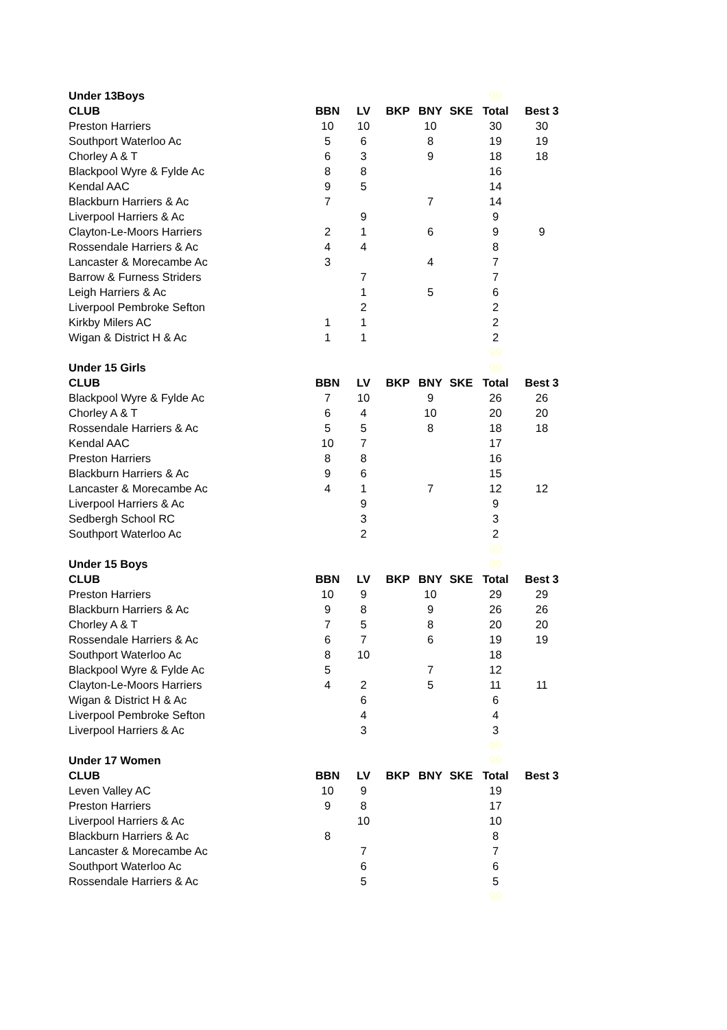| Under 13Boys | | | | | | 99 | |
| CLUB | BBN | LV | BKP | BNY | SKE | Total | Best 3 |
| Preston Harriers | 10 | 10 | | 10 | | 30 | 30 |
| Southport Waterloo Ac | 5 | 6 | | 8 | | 19 | 19 |
| Chorley A & T | 6 | 3 | | 9 | | 18 | 18 |
| Blackpool Wyre & Fylde Ac | 8 | 8 | | | | 16 | |
| Kendal AAC | 9 | 5 | | | | 14 | |
| Blackburn Harriers & Ac | 7 | | | 7 | | 14 | |
| Liverpool Harriers & Ac | | 9 | | | | 9 | |
| Clayton-Le-Moors Harriers | 2 | 1 | | 6 | | 9 | 9 |
| Rossendale Harriers & Ac | 4 | 4 | | | | 8 | |
| Lancaster & Morecambe Ac | 3 | | | 4 | | 7 | |
| Barrow & Furness Striders | | 7 | | | | 7 | |
| Leigh Harriers & Ac | | 1 | | 5 | | 6 | |
| Liverpool Pembroke Sefton | | 2 | | | | 2 | |
| Kirkby Milers AC | 1 | 1 | | | | 2 | |
| Wigan & District H & Ac | 1 | 1 | | | | 2 | |
| | | | | | | 99 | |
| Under 15 Girls | | | | | | 99 | |
| CLUB | BBN | LV | BKP | BNY | SKE | Total | Best 3 |
| Blackpool Wyre & Fylde Ac | 7 | 10 | | 9 | | 26 | 26 |
| Chorley A & T | 6 | 4 | | 10 | | 20 | 20 |
| Rossendale Harriers & Ac | 5 | 5 | | 8 | | 18 | 18 |
| Kendal AAC | 10 | 7 | | | | 17 | |
| Preston Harriers | 8 | 8 | | | | 16 | |
| Blackburn Harriers & Ac | 9 | 6 | | | | 15 | |
| Lancaster & Morecambe Ac | 4 | 1 | | 7 | | 12 | 12 |
| Liverpool Harriers & Ac | | 9 | | | | 9 | |
| Sedbergh School RC | | 3 | | | | 3 | |
| Southport Waterloo Ac | | 2 | | | | 2 | |
| | | | | | | 99 | |
| Under 15 Boys | | | | | | 99 | |
| CLUB | BBN | LV | BKP | BNY | SKE | Total | Best 3 |
| Preston Harriers | 10 | 9 | | 10 | | 29 | 29 |
| Blackburn Harriers & Ac | 9 | 8 | | 9 | | 26 | 26 |
| Chorley A & T | 7 | 5 | | 8 | | 20 | 20 |
| Rossendale Harriers & Ac | 6 | 7 | | 6 | | 19 | 19 |
| Southport Waterloo Ac | 8 | 10 | | | | 18 | |
| Blackpool Wyre & Fylde Ac | 5 | | | 7 | | 12 | |
| Clayton-Le-Moors Harriers | 4 | 2 | | 5 | | 11 | 11 |
| Wigan & District H & Ac | | 6 | | | | 6 | |
| Liverpool Pembroke Sefton | | 4 | | | | 4 | |
| Liverpool Harriers & Ac | | 3 | | | | 3 | |
| | | | | | | 99 | |
| Under 17 Women | | | | | | 99 | |
| CLUB | BBN | LV | BKP | BNY | SKE | Total | Best 3 |
| Leven Valley AC | 10 | 9 | | | | 19 | |
| Preston Harriers | 9 | 8 | | | | 17 | |
| Liverpool Harriers & Ac | | 10 | | | | 10 | |
| Blackburn Harriers & Ac | 8 | | | | | 8 | |
| Lancaster & Morecambe Ac | | 7 | | | | 7 | |
| Southport Waterloo Ac | | 6 | | | | 6 | |
| Rossendale Harriers & Ac | | 5 | | | | 5 | |
| | | | | | | 99 | |